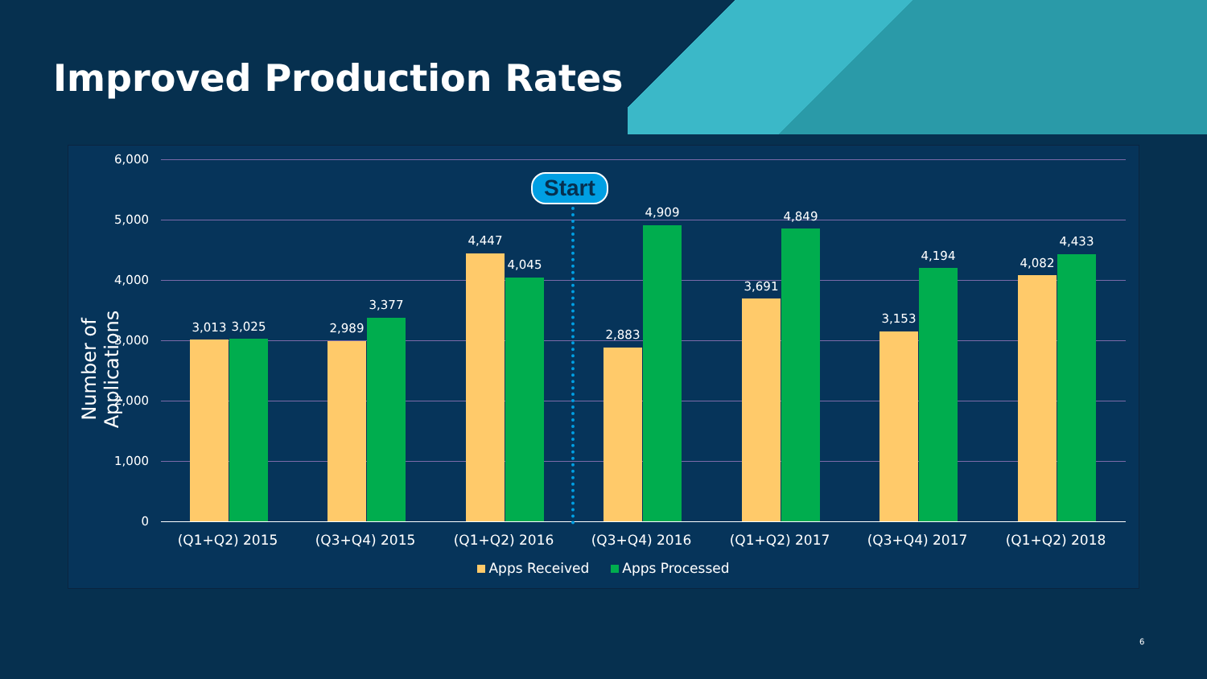Improved Production Rates
Number of Applications
6,000
5,000
4,000
3,000
2,000
1,000
0
3,013 3,025 2,989
3,377
4,447
4,045
2,883
4,909
3,691
4,849
3,153
4,194
4,082
4,433
Start
(Q1+Q2) 2015 (Q3+Q4) 2015 (Q1+Q2) 2016 (Q3+Q4) 2016 (Q1+Q2) 2017 (Q3+Q4) 2017 (Q1+Q2) 2018
Apps Received Apps Processed
6